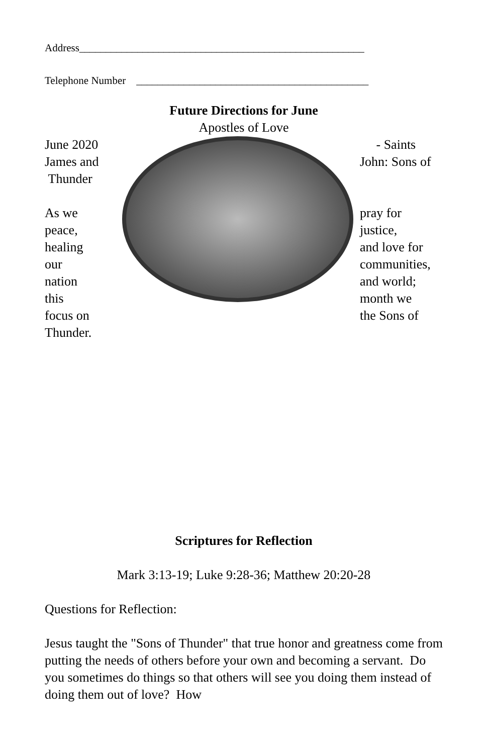Address______________________________________________________
Telephone Number ____________________________________________
Future Directions for June
Apostles of Love
June 2020
James and
Thunder
As we
peace,
healing
our
nation
this
focus on
Thunder.
- Saints
John: Sons of
pray for
justice,
and love for
communities,
and world;
month we
the Sons of
Scriptures for Reflection
Mark 3:13-19; Luke 9:28-36; Matthew 20:20-28
Questions for Reflection:
Jesus taught the "Sons of Thunder" that true honor and greatness come from putting the needs of others before your own and becoming a servant. Do you sometimes do things so that others will see you doing them instead of doing them out of love? How